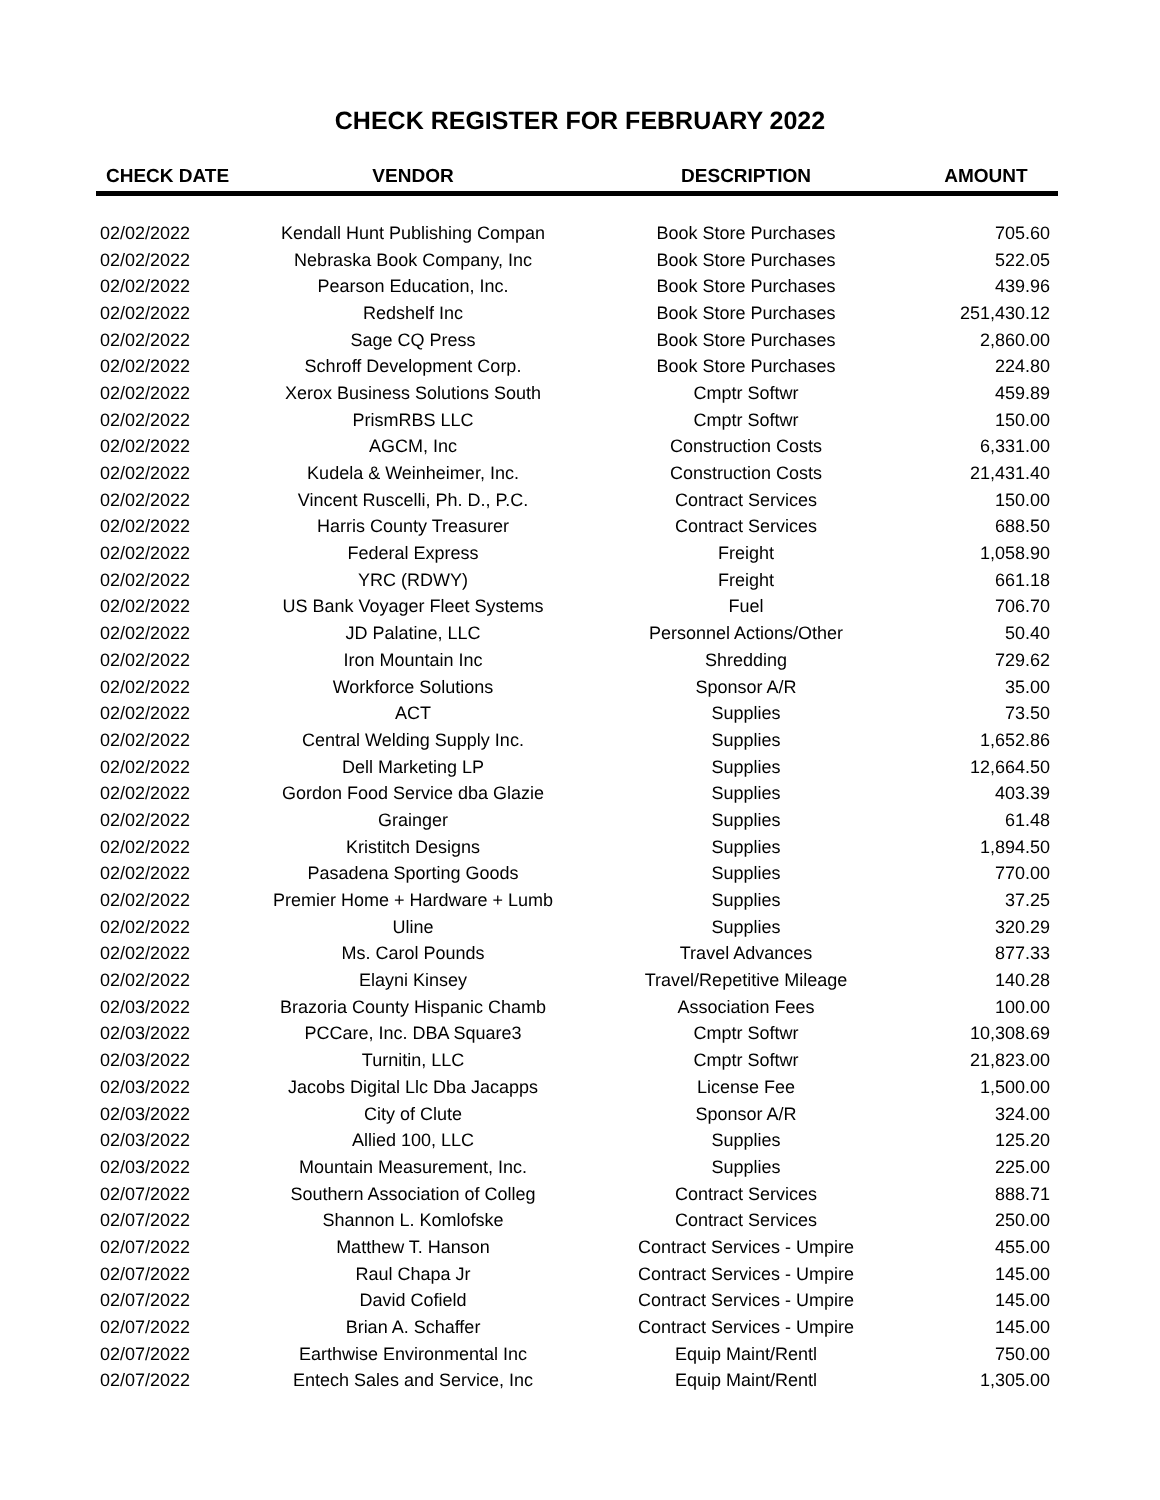CHECK REGISTER FOR FEBRUARY 2022
| CHECK DATE | VENDOR | DESCRIPTION | AMOUNT |
| --- | --- | --- | --- |
| 02/02/2022 | Kendall Hunt Publishing Compan | Book Store Purchases | 705.60 |
| 02/02/2022 | Nebraska Book Company, Inc | Book Store Purchases | 522.05 |
| 02/02/2022 | Pearson Education, Inc. | Book Store Purchases | 439.96 |
| 02/02/2022 | Redshelf Inc | Book Store Purchases | 251,430.12 |
| 02/02/2022 | Sage CQ Press | Book Store Purchases | 2,860.00 |
| 02/02/2022 | Schroff Development Corp. | Book Store Purchases | 224.80 |
| 02/02/2022 | Xerox Business Solutions South | Cmptr Softwr | 459.89 |
| 02/02/2022 | PrismRBS LLC | Cmptr Softwr | 150.00 |
| 02/02/2022 | AGCM, Inc | Construction Costs | 6,331.00 |
| 02/02/2022 | Kudela & Weinheimer, Inc. | Construction Costs | 21,431.40 |
| 02/02/2022 | Vincent Ruscelli, Ph. D., P.C. | Contract Services | 150.00 |
| 02/02/2022 | Harris County Treasurer | Contract Services | 688.50 |
| 02/02/2022 | Federal Express | Freight | 1,058.90 |
| 02/02/2022 | YRC (RDWY) | Freight | 661.18 |
| 02/02/2022 | US Bank Voyager Fleet Systems | Fuel | 706.70 |
| 02/02/2022 | JD Palatine, LLC | Personnel Actions/Other | 50.40 |
| 02/02/2022 | Iron Mountain Inc | Shredding | 729.62 |
| 02/02/2022 | Workforce Solutions | Sponsor A/R | 35.00 |
| 02/02/2022 | ACT | Supplies | 73.50 |
| 02/02/2022 | Central Welding Supply Inc. | Supplies | 1,652.86 |
| 02/02/2022 | Dell Marketing LP | Supplies | 12,664.50 |
| 02/02/2022 | Gordon Food Service dba Glazie | Supplies | 403.39 |
| 02/02/2022 | Grainger | Supplies | 61.48 |
| 02/02/2022 | Kristitch Designs | Supplies | 1,894.50 |
| 02/02/2022 | Pasadena Sporting Goods | Supplies | 770.00 |
| 02/02/2022 | Premier Home + Hardware + Lumb | Supplies | 37.25 |
| 02/02/2022 | Uline | Supplies | 320.29 |
| 02/02/2022 | Ms. Carol Pounds | Travel Advances | 877.33 |
| 02/02/2022 | Elayni Kinsey | Travel/Repetitive Mileage | 140.28 |
| 02/03/2022 | Brazoria County Hispanic Chamb | Association Fees | 100.00 |
| 02/03/2022 | PCCare, Inc. DBA Square3 | Cmptr Softwr | 10,308.69 |
| 02/03/2022 | Turnitin, LLC | Cmptr Softwr | 21,823.00 |
| 02/03/2022 | Jacobs Digital Llc Dba Jacapps | License Fee | 1,500.00 |
| 02/03/2022 | City of Clute | Sponsor A/R | 324.00 |
| 02/03/2022 | Allied 100, LLC | Supplies | 125.20 |
| 02/03/2022 | Mountain Measurement, Inc. | Supplies | 225.00 |
| 02/07/2022 | Southern Association of Colleg | Contract Services | 888.71 |
| 02/07/2022 | Shannon L. Komlofske | Contract Services | 250.00 |
| 02/07/2022 | Matthew T. Hanson | Contract Services - Umpire | 455.00 |
| 02/07/2022 | Raul Chapa Jr | Contract Services - Umpire | 145.00 |
| 02/07/2022 | David Cofield | Contract Services - Umpire | 145.00 |
| 02/07/2022 | Brian A. Schaffer | Contract Services - Umpire | 145.00 |
| 02/07/2022 | Earthwise Environmental Inc | Equip Maint/Rentl | 750.00 |
| 02/07/2022 | Entech Sales and Service, Inc | Equip Maint/Rentl | 1,305.00 |